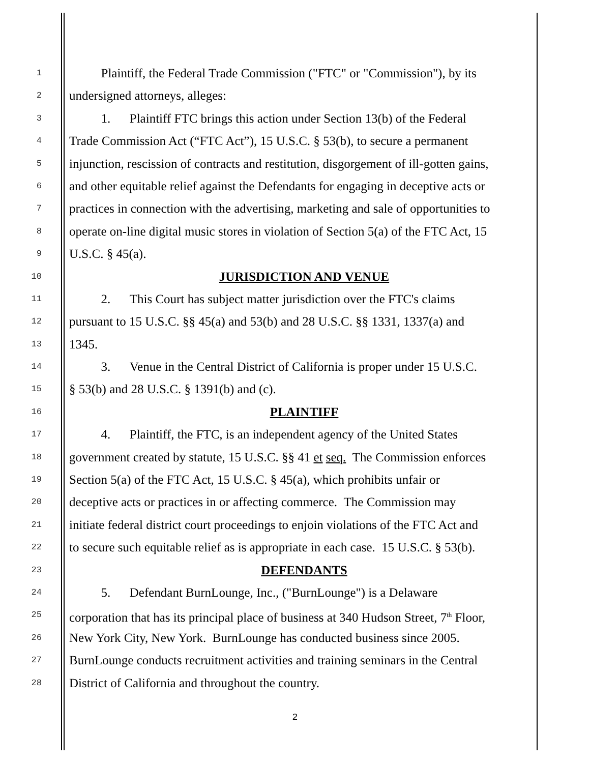1
   Plaintiff, the Federal Trade Commission ("FTC" or "Commission"), by its
2
undersigned attorneys, alleges:
3
   1.  Plaintiff FTC brings this action under Section 13(b) of the Federal
4
Trade Commission Act (“FTC Act”), 15 U.S.C. § 53(b), to secure a permanent
5
injunction, rescission of contracts and restitution, disgorgement of ill-gotten gains,
6
and other equitable relief against the Defendants for engaging in deceptive acts or
7
practices in connection with the advertising, marketing and sale of opportunities to
8
operate on-line digital music stores in violation of Section 5(a) of the FTC Act, 15
9
U.S.C. § 45(a).
10
JURISDICTION AND VENUE
11
   2.  This Court has subject matter jurisdiction over the FTC's claims
12
pursuant to 15 U.S.C. §§ 45(a) and 53(b) and 28 U.S.C. §§ 1331, 1337(a) and
13
1345.
14
   3.  Venue in the Central District of California is proper under 15 U.S.C.
15
§ 53(b) and 28 U.S.C. § 1391(b) and (c).
16
PLAINTIFF
17
   4.  Plaintiff, the FTC, is an independent agency of the United States
18
government created by statute, 15 U.S.C. §§ 41 et seq. The Commission enforces
19
Section 5(a) of the FTC Act, 15 U.S.C. § 45(a), which prohibits unfair or
20
deceptive acts or practices in or affecting commerce. The Commission may
21
initiate federal district court proceedings to enjoin violations of the FTC Act and
22
to secure such equitable relief as is appropriate in each case. 15 U.S.C. § 53(b).
23
DEFENDANTS
24
   5.  Defendant BurnLounge, Inc., ("BurnLounge") is a Delaware
25
corporation that has its principal place of business at 340 Hudson Street, 7<sup>th</sup> Floor,
26
New York City, New York. BurnLounge has conducted business since 2005.
27
BurnLounge conducts recruitment activities and training seminars in the Central
28
District of California and throughout the country.
2